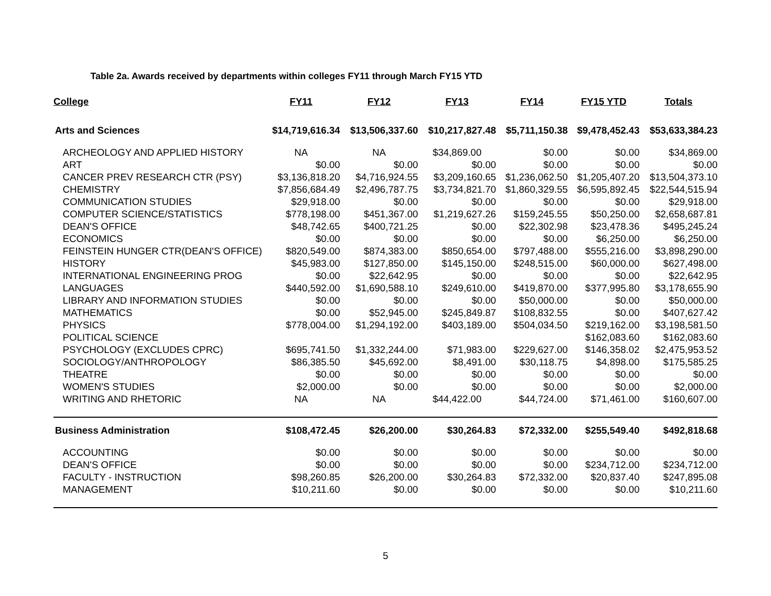Table 2a. Awards received by departments within colleges FY11 through March FY15 YTD
| College | FY11 | FY12 | FY13 | FY14 | FY15 YTD | Totals |
| --- | --- | --- | --- | --- | --- | --- |
| Arts and Sciences | $14,719,616.34 | $13,506,337.60 | $10,217,827.48 | $5,711,150.38 | $9,478,452.43 | $53,633,384.23 |
| ARCHEOLOGY AND APPLIED HISTORY | NA | NA | $34,869.00 | $0.00 | $0.00 | $34,869.00 |
| ART | $0.00 | $0.00 | $0.00 | $0.00 | $0.00 | $0.00 |
| CANCER PREV RESEARCH CTR (PSY) | $3,136,818.20 | $4,716,924.55 | $3,209,160.65 | $1,236,062.50 | $1,205,407.20 | $13,504,373.10 |
| CHEMISTRY | $7,856,684.49 | $2,496,787.75 | $3,734,821.70 | $1,860,329.55 | $6,595,892.45 | $22,544,515.94 |
| COMMUNICATION STUDIES | $29,918.00 | $0.00 | $0.00 | $0.00 | $0.00 | $29,918.00 |
| COMPUTER SCIENCE/STATISTICS | $778,198.00 | $451,367.00 | $1,219,627.26 | $159,245.55 | $50,250.00 | $2,658,687.81 |
| DEAN'S OFFICE | $48,742.65 | $400,721.25 | $0.00 | $22,302.98 | $23,478.36 | $495,245.24 |
| ECONOMICS | $0.00 | $0.00 | $0.00 | $0.00 | $6,250.00 | $6,250.00 |
| FEINSTEIN HUNGER CTR(DEAN'S OFFICE) | $820,549.00 | $874,383.00 | $850,654.00 | $797,488.00 | $555,216.00 | $3,898,290.00 |
| HISTORY | $45,983.00 | $127,850.00 | $145,150.00 | $248,515.00 | $60,000.00 | $627,498.00 |
| INTERNATIONAL ENGINEERING PROG | $0.00 | $22,642.95 | $0.00 | $0.00 | $0.00 | $22,642.95 |
| LANGUAGES | $440,592.00 | $1,690,588.10 | $249,610.00 | $419,870.00 | $377,995.80 | $3,178,655.90 |
| LIBRARY AND INFORMATION STUDIES | $0.00 | $0.00 | $0.00 | $50,000.00 | $0.00 | $50,000.00 |
| MATHEMATICS | $0.00 | $52,945.00 | $245,849.87 | $108,832.55 | $0.00 | $407,627.42 |
| PHYSICS | $778,004.00 | $1,294,192.00 | $403,189.00 | $504,034.50 | $219,162.00 | $3,198,581.50 |
| POLITICAL SCIENCE | | | | | $162,083.60 | $162,083.60 |
| PSYCHOLOGY (EXCLUDES CPRC) | $695,741.50 | $1,332,244.00 | $71,983.00 | $229,627.00 | $146,358.02 | $2,475,953.52 |
| SOCIOLOGY/ANTHROPOLOGY | $86,385.50 | $45,692.00 | $8,491.00 | $30,118.75 | $4,898.00 | $175,585.25 |
| THEATRE | $0.00 | $0.00 | $0.00 | $0.00 | $0.00 | $0.00 |
| WOMEN'S STUDIES | $2,000.00 | $0.00 | $0.00 | $0.00 | $0.00 | $2,000.00 |
| WRITING AND RHETORIC | NA | NA | $44,422.00 | $44,724.00 | $71,461.00 | $160,607.00 |
| Business Administration | $108,472.45 | $26,200.00 | $30,264.83 | $72,332.00 | $255,549.40 | $492,818.68 |
| ACCOUNTING | $0.00 | $0.00 | $0.00 | $0.00 | $0.00 | $0.00 |
| DEAN'S OFFICE | $0.00 | $0.00 | $0.00 | $0.00 | $234,712.00 | $234,712.00 |
| FACULTY - INSTRUCTION | $98,260.85 | $26,200.00 | $30,264.83 | $72,332.00 | $20,837.40 | $247,895.08 |
| MANAGEMENT | $10,211.60 | $0.00 | $0.00 | $0.00 | $0.00 | $10,211.60 |
5